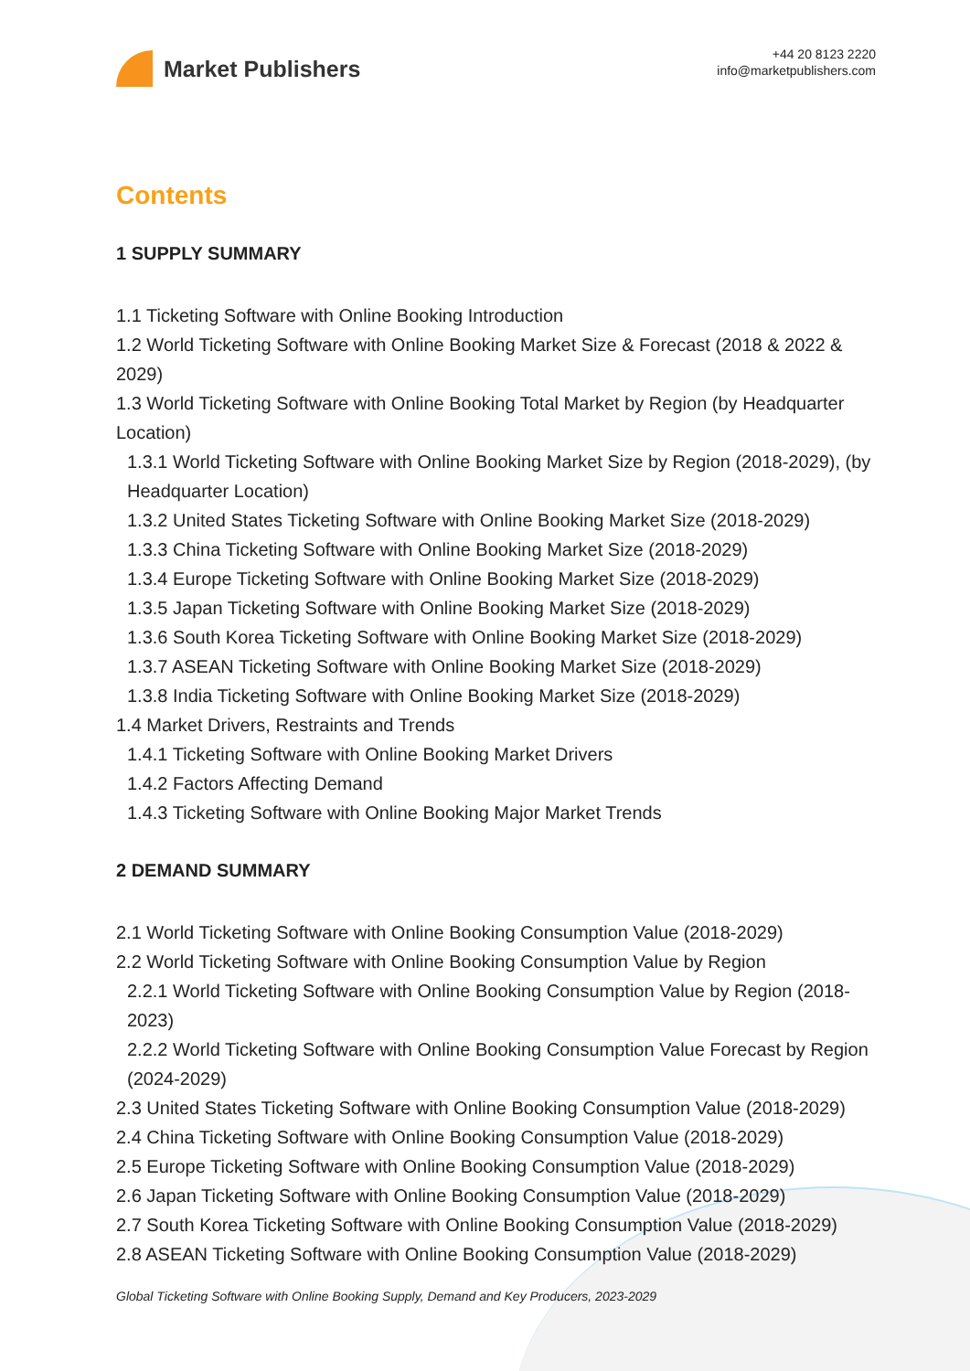Market Publishers
+44 20 8123 2220
info@marketpublishers.com
Contents
1 SUPPLY SUMMARY
1.1 Ticketing Software with Online Booking Introduction
1.2 World Ticketing Software with Online Booking Market Size & Forecast (2018 & 2022 & 2029)
1.3 World Ticketing Software with Online Booking Total Market by Region (by Headquarter Location)
1.3.1 World Ticketing Software with Online Booking Market Size by Region (2018-2029), (by Headquarter Location)
1.3.2 United States Ticketing Software with Online Booking Market Size (2018-2029)
1.3.3 China Ticketing Software with Online Booking Market Size (2018-2029)
1.3.4 Europe Ticketing Software with Online Booking Market Size (2018-2029)
1.3.5 Japan Ticketing Software with Online Booking Market Size (2018-2029)
1.3.6 South Korea Ticketing Software with Online Booking Market Size (2018-2029)
1.3.7 ASEAN Ticketing Software with Online Booking Market Size (2018-2029)
1.3.8 India Ticketing Software with Online Booking Market Size (2018-2029)
1.4 Market Drivers, Restraints and Trends
1.4.1 Ticketing Software with Online Booking Market Drivers
1.4.2 Factors Affecting Demand
1.4.3 Ticketing Software with Online Booking Major Market Trends
2 DEMAND SUMMARY
2.1 World Ticketing Software with Online Booking Consumption Value (2018-2029)
2.2 World Ticketing Software with Online Booking Consumption Value by Region
2.2.1 World Ticketing Software with Online Booking Consumption Value by Region (2018-2023)
2.2.2 World Ticketing Software with Online Booking Consumption Value Forecast by Region (2024-2029)
2.3 United States Ticketing Software with Online Booking Consumption Value (2018-2029)
2.4 China Ticketing Software with Online Booking Consumption Value (2018-2029)
2.5 Europe Ticketing Software with Online Booking Consumption Value (2018-2029)
2.6 Japan Ticketing Software with Online Booking Consumption Value (2018-2029)
2.7 South Korea Ticketing Software with Online Booking Consumption Value (2018-2029)
2.8 ASEAN Ticketing Software with Online Booking Consumption Value (2018-2029)
Global Ticketing Software with Online Booking Supply, Demand and Key Producers, 2023-2029